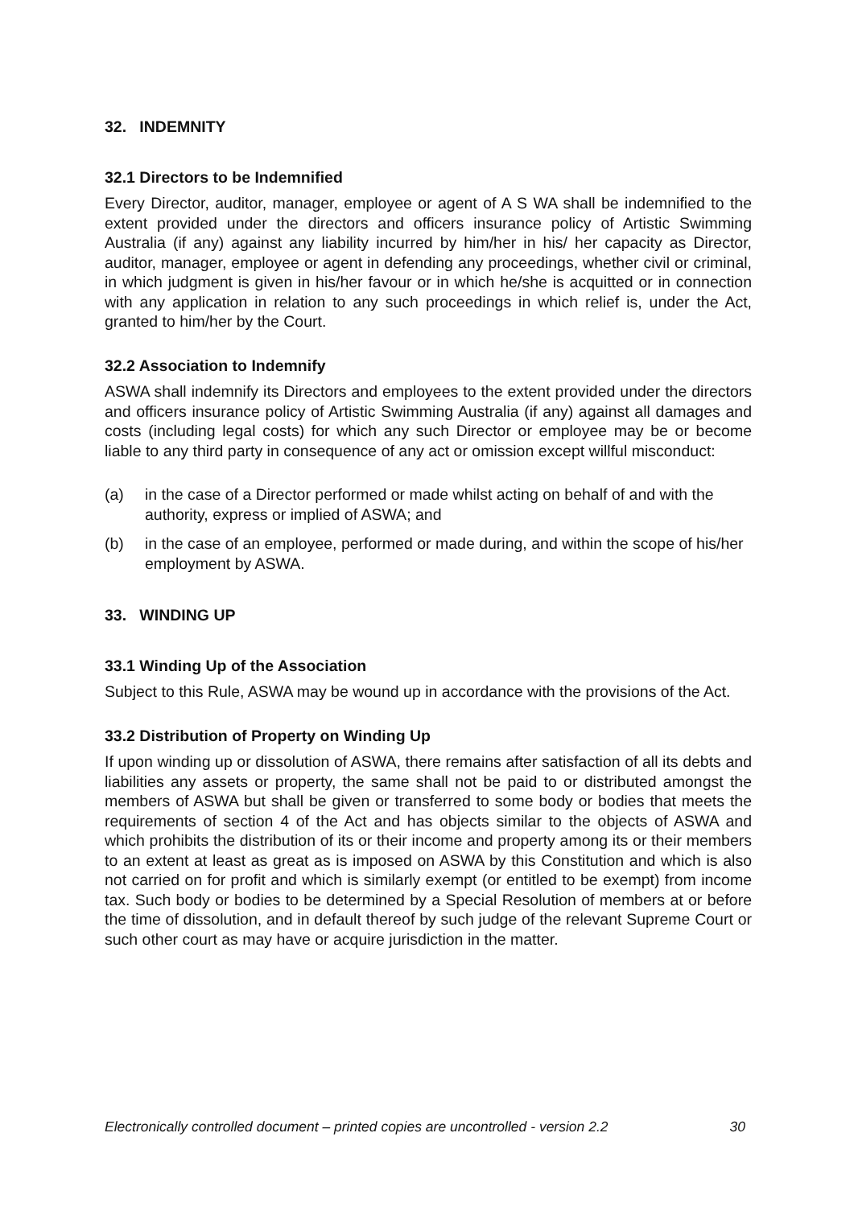32. INDEMNITY
32.1 Directors to be Indemnified
Every Director, auditor, manager, employee or agent of A S WA shall be indemnified to the extent provided under the directors and officers insurance policy of Artistic Swimming Australia (if any) against any liability incurred by him/her in his/ her capacity as Director, auditor, manager, employee or agent in defending any proceedings, whether civil or criminal, in which judgment is given in his/her favour or in which he/she is acquitted or in connection with any application in relation to any such proceedings in which relief is, under the Act, granted to him/her by the Court.
32.2 Association to Indemnify
ASWA shall indemnify its Directors and employees to the extent provided under the directors and officers insurance policy of Artistic Swimming Australia (if any) against all damages and costs (including legal costs) for which any such Director or employee may be or become liable to any third party in consequence of any act or omission except willful misconduct:
(a) in the case of a Director performed or made whilst acting on behalf of and with the authority, express or implied of ASWA; and
(b) in the case of an employee, performed or made during, and within the scope of his/her employment by ASWA.
33. WINDING UP
33.1 Winding Up of the Association
Subject to this Rule, ASWA may be wound up in accordance with the provisions of the Act.
33.2 Distribution of Property on Winding Up
If upon winding up or dissolution of ASWA, there remains after satisfaction of all its debts and liabilities any assets or property, the same shall not be paid to or distributed amongst the members of ASWA but shall be given or transferred to some body or bodies that meets the requirements of section 4 of the Act and has objects similar to the objects of ASWA and which prohibits the distribution of its or their income and property among its or their members to an extent at least as great as is imposed on ASWA by this Constitution and which is also not carried on for profit and which is similarly exempt (or entitled to be exempt) from income tax. Such body or bodies to be determined by a Special Resolution of members at or before the time of dissolution, and in default thereof by such judge of the relevant Supreme Court or such other court as may have or acquire jurisdiction in the matter.
Electronically controlled document – printed copies are uncontrolled - version 2.2 30